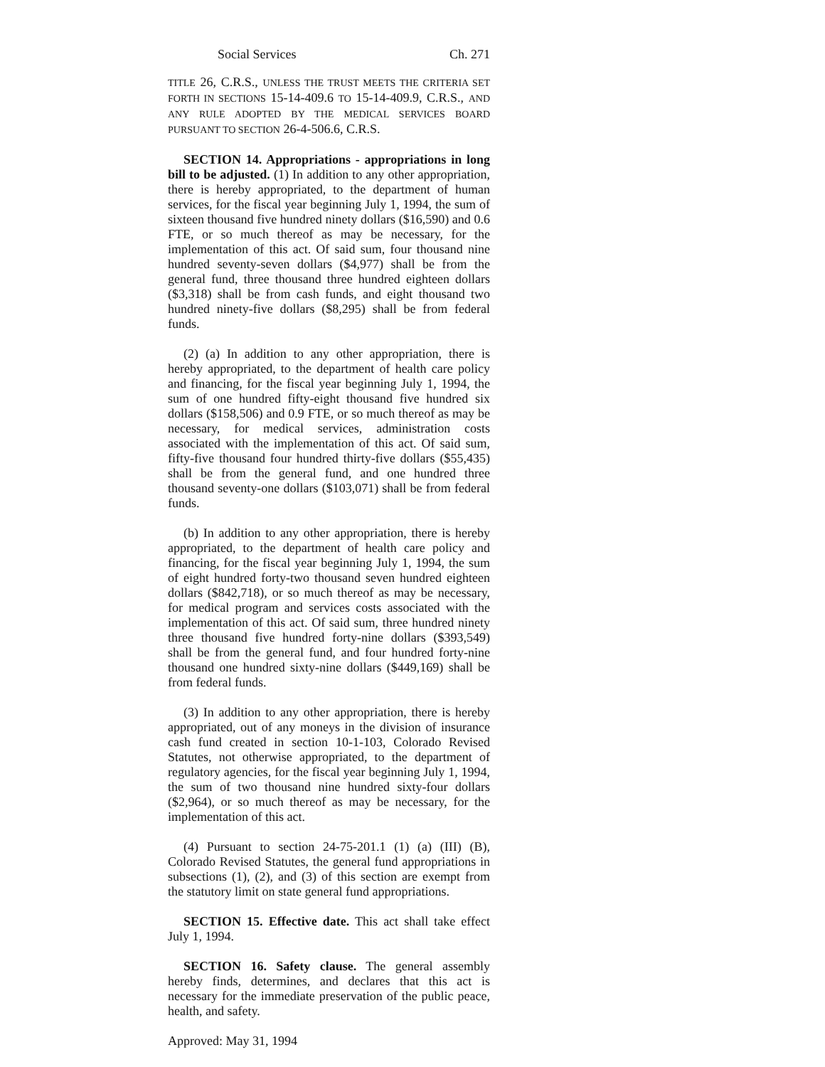Social Services Ch. 271
TITLE 26, C.R.S., UNLESS THE TRUST MEETS THE CRITERIA SET FORTH IN SECTIONS 15-14-409.6 TO 15-14-409.9, C.R.S., AND ANY RULE ADOPTED BY THE MEDICAL SERVICES BOARD PURSUANT TO SECTION 26-4-506.6, C.R.S.
SECTION 14. Appropriations - appropriations in long bill to be adjusted. (1) In addition to any other appropriation, there is hereby appropriated, to the department of human services, for the fiscal year beginning July 1, 1994, the sum of sixteen thousand five hundred ninety dollars ($16,590) and 0.6 FTE, or so much thereof as may be necessary, for the implementation of this act. Of said sum, four thousand nine hundred seventy-seven dollars ($4,977) shall be from the general fund, three thousand three hundred eighteen dollars ($3,318) shall be from cash funds, and eight thousand two hundred ninety-five dollars ($8,295) shall be from federal funds.
(2) (a) In addition to any other appropriation, there is hereby appropriated, to the department of health care policy and financing, for the fiscal year beginning July 1, 1994, the sum of one hundred fifty-eight thousand five hundred six dollars ($158,506) and 0.9 FTE, or so much thereof as may be necessary, for medical services, administration costs associated with the implementation of this act. Of said sum, fifty-five thousand four hundred thirty-five dollars ($55,435) shall be from the general fund, and one hundred three thousand seventy-one dollars ($103,071) shall be from federal funds.
(b) In addition to any other appropriation, there is hereby appropriated, to the department of health care policy and financing, for the fiscal year beginning July 1, 1994, the sum of eight hundred forty-two thousand seven hundred eighteen dollars ($842,718), or so much thereof as may be necessary, for medical program and services costs associated with the implementation of this act. Of said sum, three hundred ninety three thousand five hundred forty-nine dollars ($393,549) shall be from the general fund, and four hundred forty-nine thousand one hundred sixty-nine dollars ($449,169) shall be from federal funds.
(3) In addition to any other appropriation, there is hereby appropriated, out of any moneys in the division of insurance cash fund created in section 10-1-103, Colorado Revised Statutes, not otherwise appropriated, to the department of regulatory agencies, for the fiscal year beginning July 1, 1994, the sum of two thousand nine hundred sixty-four dollars ($2,964), or so much thereof as may be necessary, for the implementation of this act.
(4) Pursuant to section 24-75-201.1 (1) (a) (III) (B), Colorado Revised Statutes, the general fund appropriations in subsections (1), (2), and (3) of this section are exempt from the statutory limit on state general fund appropriations.
SECTION 15. Effective date. This act shall take effect July 1, 1994.
SECTION 16. Safety clause. The general assembly hereby finds, determines, and declares that this act is necessary for the immediate preservation of the public peace, health, and safety.
Approved: May 31, 1994